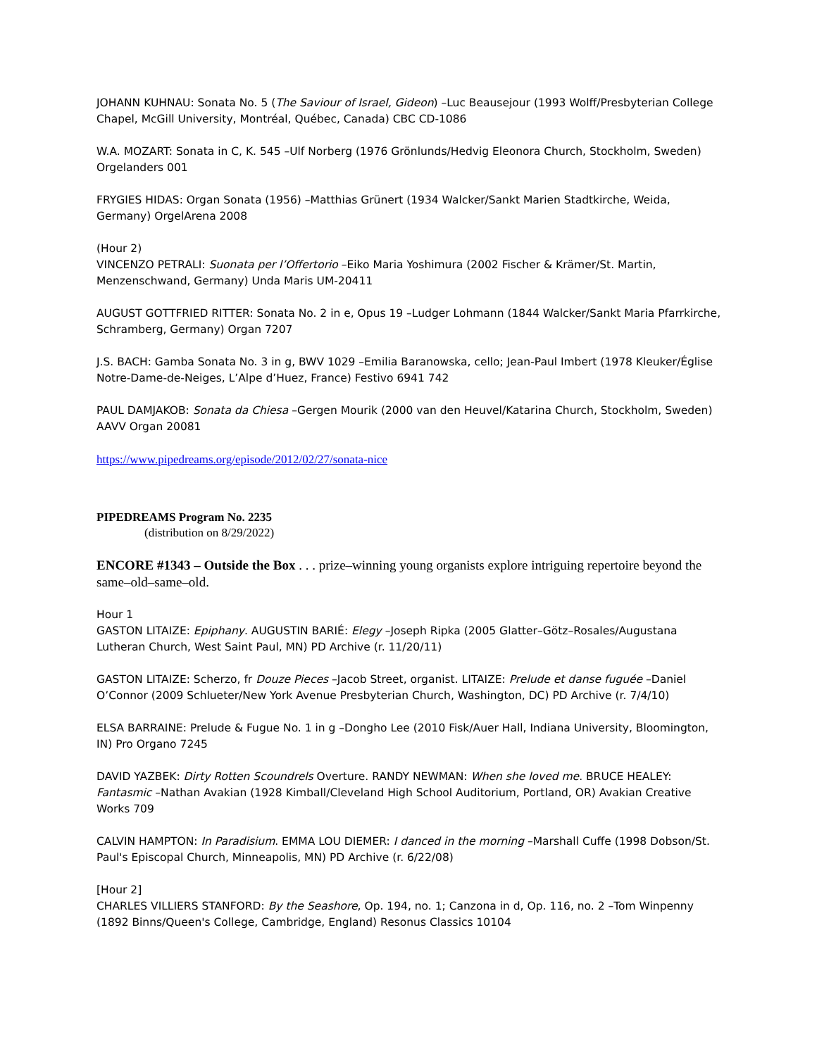JOHANN KUHNAU: Sonata No. 5 (The Saviour of Israel, Gideon) –Luc Beausejour (1993 Wolff/Presbyterian College Chapel, McGill University, Montréal, Québec, Canada) CBC CD-1086
W.A. MOZART: Sonata in C, K. 545 –Ulf Norberg (1976 Grönlunds/Hedvig Eleonora Church, Stockholm, Sweden) Orgelanders 001
FRYGIES HIDAS: Organ Sonata (1956) –Matthias Grünert (1934 Walcker/Sankt Marien Stadtkirche, Weida, Germany) OrgelArena 2008
(Hour 2)
VINCENZO PETRALI: Suonata per l’Offertorio –Eiko Maria Yoshimura (2002 Fischer & Krämer/St. Martin, Menzenschwand, Germany) Unda Maris UM-20411
AUGUST GOTTFRIED RITTER: Sonata No. 2 in e, Opus 19 –Ludger Lohmann (1844 Walcker/Sankt Maria Pfarrkirche, Schramberg, Germany) Organ 7207
J.S. BACH: Gamba Sonata No. 3 in g, BWV 1029 –Emilia Baranowska, cello; Jean-Paul Imbert (1978 Kleuker/Église Notre-Dame-de-Neiges, L’Alpe d’Huez, France) Festivo 6941 742
PAUL DAMJAKOB: Sonata da Chiesa –Gergen Mourik (2000 van den Heuvel/Katarina Church, Stockholm, Sweden) AAVV Organ 20081
https://www.pipedreams.org/episode/2012/02/27/sonata-nice
PIPEDREAMS Program No. 2235
(distribution on 8/29/2022)
ENCORE #1343 – Outside the Box . . . prize–winning young organists explore intriguing repertoire beyond the same–old–same–old.
Hour 1
GASTON LITAIZE: Epiphany. AUGUSTIN BARIÉ: Elegy –Joseph Ripka (2005 Glatter–Götz–Rosales/Augustana Lutheran Church, West Saint Paul, MN) PD Archive (r. 11/20/11)
GASTON LITAIZE: Scherzo, fr Douze Pieces –Jacob Street, organist. LITAIZE: Prelude et danse fuguée –Daniel O’Connor (2009 Schlueter/New York Avenue Presbyterian Church, Washington, DC) PD Archive (r. 7/4/10)
ELSA BARRAINE: Prelude & Fugue No. 1 in g –Dongho Lee (2010 Fisk/Auer Hall, Indiana University, Bloomington, IN) Pro Organo 7245
DAVID YAZBEK: Dirty Rotten Scoundrels Overture. RANDY NEWMAN: When she loved me. BRUCE HEALEY: Fantasmic –Nathan Avakian (1928 Kimball/Cleveland High School Auditorium, Portland, OR) Avakian Creative Works 709
CALVIN HAMPTON: In Paradisium. EMMA LOU DIEMER: I danced in the morning –Marshall Cuffe (1998 Dobson/St. Paul's Episcopal Church, Minneapolis, MN) PD Archive (r. 6/22/08)
[Hour 2]
CHARLES VILLIERS STANFORD: By the Seashore, Op. 194, no. 1; Canzona in d, Op. 116, no. 2 –Tom Winpenny (1892 Binns/Queen's College, Cambridge, England) Resonus Classics 10104